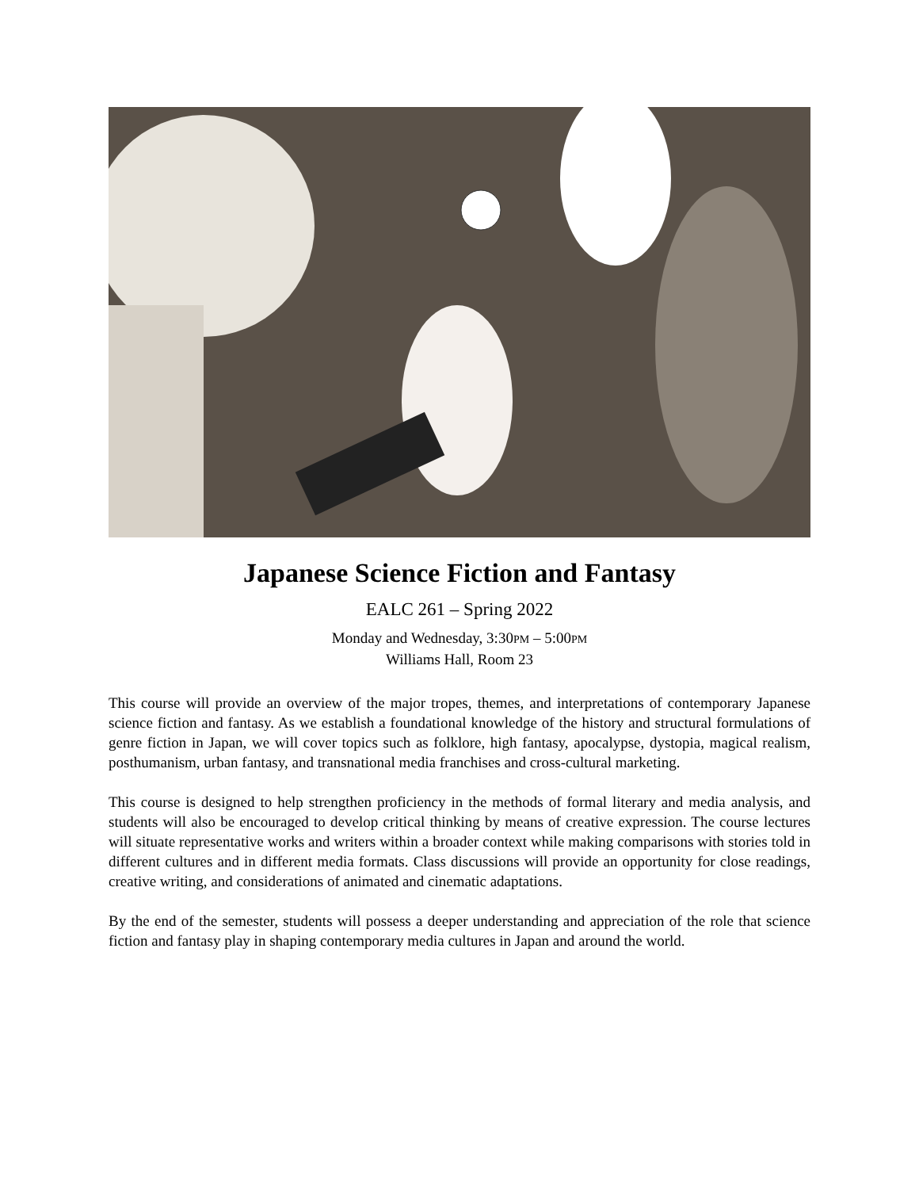Japanese Science Fiction and Fantasy
EALC 261 – Spring 2022
Monday and Wednesday, 3:30PM – 5:00PM
Williams Hall, Room 23
This course will provide an overview of the major tropes, themes, and interpretations of contemporary Japanese science fiction and fantasy. As we establish a foundational knowledge of the history and structural formulations of genre fiction in Japan, we will cover topics such as folklore, high fantasy, apocalypse, dystopia, magical realism, posthumanism, urban fantasy, and transnational media franchises and cross-cultural marketing.
This course is designed to help strengthen proficiency in the methods of formal literary and media analysis, and students will also be encouraged to develop critical thinking by means of creative expression. The course lectures will situate representative works and writers within a broader context while making comparisons with stories told in different cultures and in different media formats. Class discussions will provide an opportunity for close readings, creative writing, and considerations of animated and cinematic adaptations.
By the end of the semester, students will possess a deeper understanding and appreciation of the role that science fiction and fantasy play in shaping contemporary media cultures in Japan and around the world.